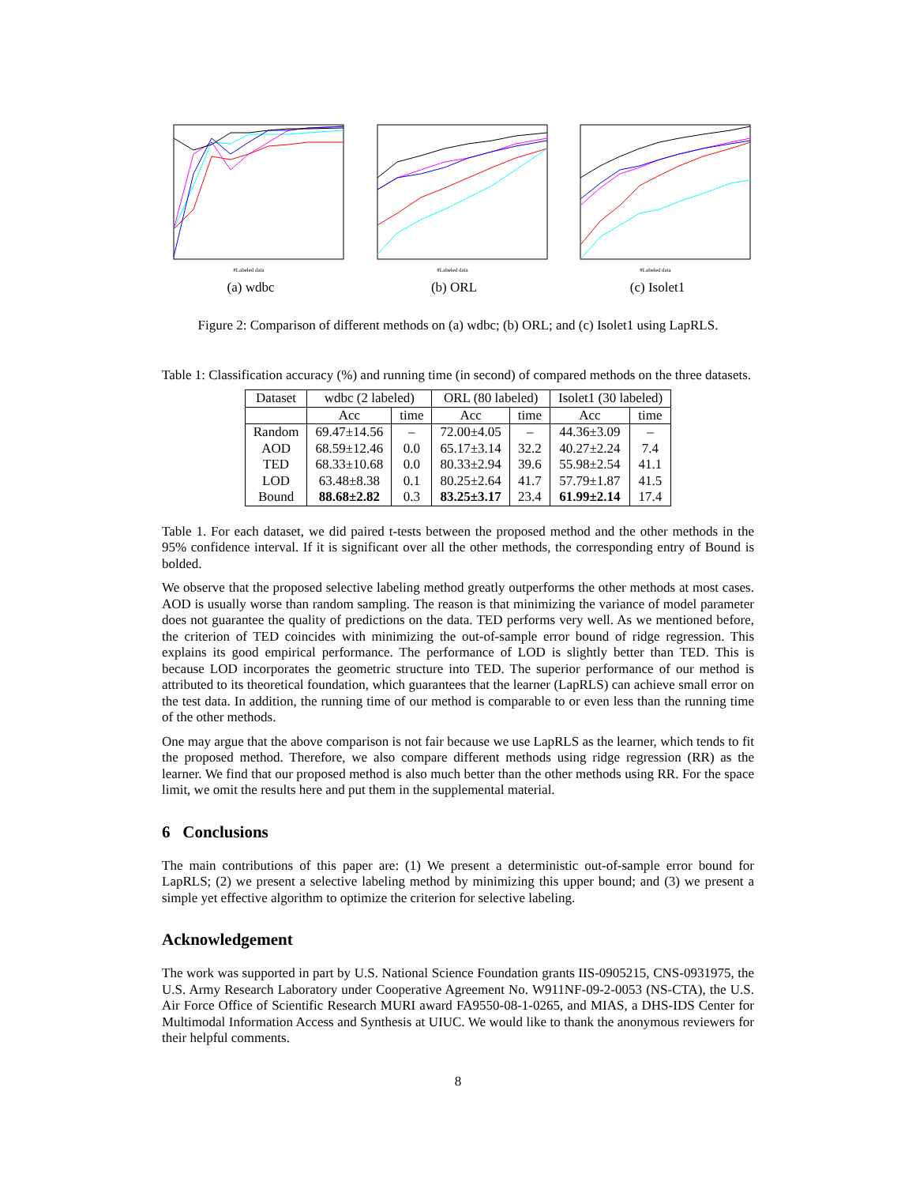#Labeled data
(a) wdbc
#Labeled data
(b) ORL
#Labeled data
(c) Isolet1
Figure 2: Comparison of different methods on (a) wdbc; (b) ORL; and (c) Isolet1 using LapRLS.
Table 1: Classification accuracy (%) and running time (in second) of compared methods on the three datasets.
| Dataset | wdbc (2 labeled) | | ORL (80 labeled) | | Isolet1 (30 labeled) | |
| --- | --- | --- | --- | --- | --- | --- |
| | Acc | time | Acc | time | Acc | time |
| Random | 69.47±14.56 | – | 72.00±4.05 | – | 44.36±3.09 | – |
| AOD | 68.59±12.46 | 0.0 | 65.17±3.14 | 32.2 | 40.27±2.24 | 7.4 |
| TED | 68.33±10.68 | 0.0 | 80.33±2.94 | 39.6 | 55.98±2.54 | 41.1 |
| LOD | 63.48±8.38 | 0.1 | 80.25±2.64 | 41.7 | 57.79±1.87 | 41.5 |
| Bound | 88.68±2.82 | 0.3 | 83.25±3.17 | 23.4 | 61.99±2.14 | 17.4 |
Table 1. For each dataset, we did paired t-tests between the proposed method and the other methods in the 95% confidence interval. If it is significant over all the other methods, the corresponding entry of Bound is bolded.
We observe that the proposed selective labeling method greatly outperforms the other methods at most cases. AOD is usually worse than random sampling. The reason is that minimizing the variance of model parameter does not guarantee the quality of predictions on the data. TED performs very well. As we mentioned before, the criterion of TED coincides with minimizing the out-of-sample error bound of ridge regression. This explains its good empirical performance. The performance of LOD is slightly better than TED. This is because LOD incorporates the geometric structure into TED. The superior performance of our method is attributed to its theoretical foundation, which guarantees that the learner (LapRLS) can achieve small error on the test data. In addition, the running time of our method is comparable to or even less than the running time of the other methods.
One may argue that the above comparison is not fair because we use LapRLS as the learner, which tends to fit the proposed method. Therefore, we also compare different methods using ridge regression (RR) as the learner. We find that our proposed method is also much better than the other methods using RR. For the space limit, we omit the results here and put them in the supplemental material.
6 Conclusions
The main contributions of this paper are: (1) We present a deterministic out-of-sample error bound for LapRLS; (2) we present a selective labeling method by minimizing this upper bound; and (3) we present a simple yet effective algorithm to optimize the criterion for selective labeling.
Acknowledgement
The work was supported in part by U.S. National Science Foundation grants IIS-0905215, CNS-0931975, the U.S. Army Research Laboratory under Cooperative Agreement No. W911NF-09-2-0053 (NS-CTA), the U.S. Air Force Office of Scientific Research MURI award FA9550-08-1-0265, and MIAS, a DHS-IDS Center for Multimodal Information Access and Synthesis at UIUC. We would like to thank the anonymous reviewers for their helpful comments.
8